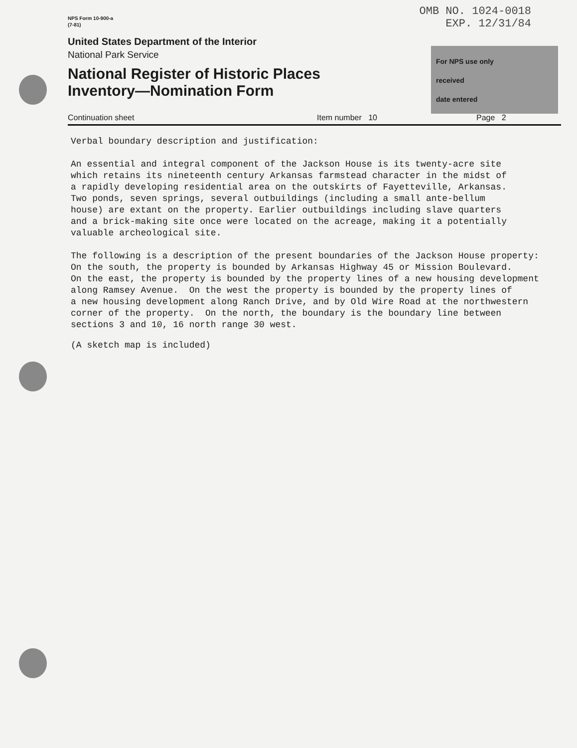For NPS use only
received
date entered
NPS Form 10-900-a
(7-81)
OMB NO. 1024-0018
EXP. 12/31/84
United States Department of the Interior
National Park Service
National Register of Historic Places
Inventory—Nomination Form
Continuation sheet Item number 10 Page 2
Verbal boundary description and justification:
An essential and integral component of the Jackson House is its twenty-acre site which retains its nineteenth century Arkansas farmstead character in the midst of a rapidly developing residential area on the outskirts of Fayetteville, Arkansas. Two ponds, seven springs, several outbuildings (including a small ante-bellum house) are extant on the property. Earlier outbuildings including slave quarters and a brick-making site once were located on the acreage, making it a potentially valuable archeological site.
The following is a description of the present boundaries of the Jackson House property: On the south, the property is bounded by Arkansas Highway 45 or Mission Boulevard. On the east, the property is bounded by the property lines of a new housing development along Ramsey Avenue. On the west the property is bounded by the property lines of a new housing development along Ranch Drive, and by Old Wire Road at the northwestern corner of the property. On the north, the boundary is the boundary line between sections 3 and 10, 16 north range 30 west.
(A sketch map is included)